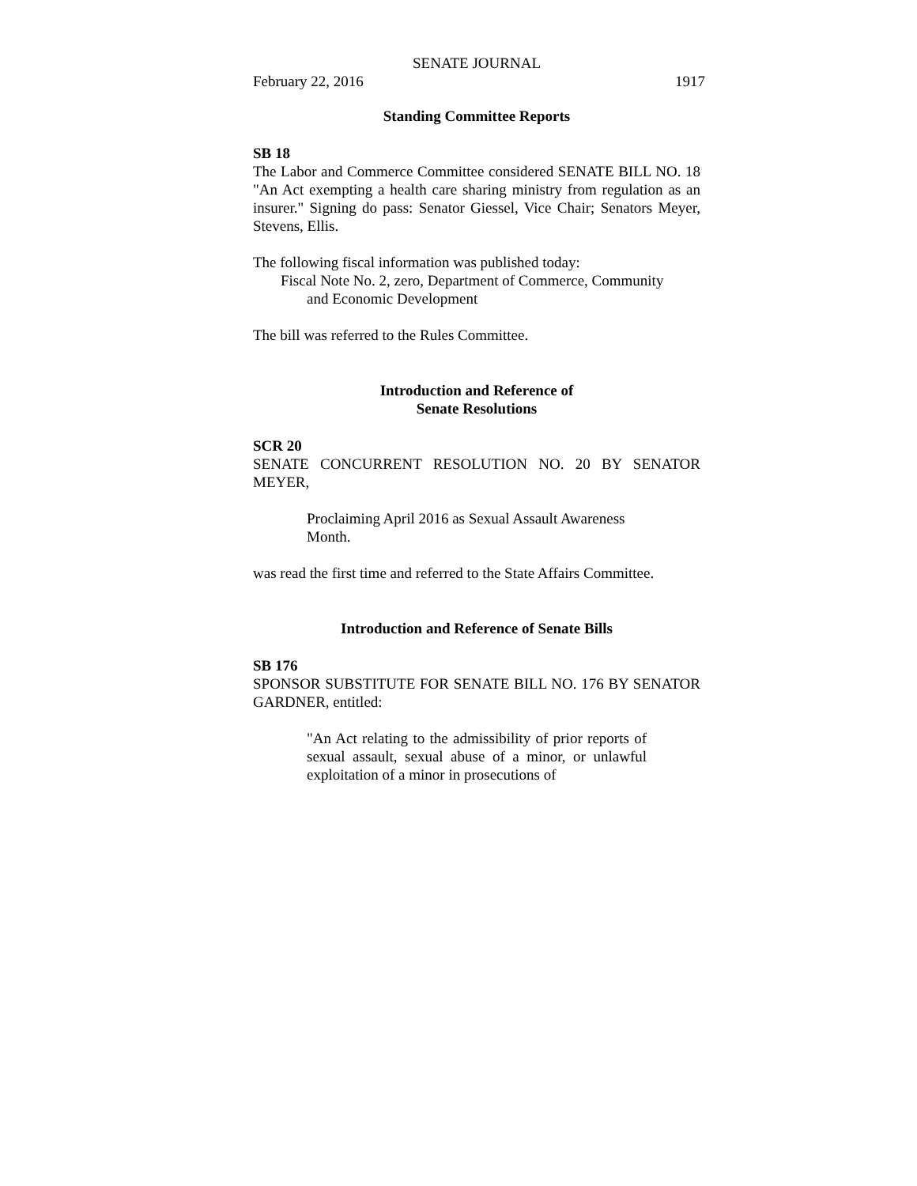SENATE JOURNAL
February 22, 2016 1917
Standing Committee Reports
SB 18
The Labor and Commerce Committee considered SENATE BILL NO. 18 "An Act exempting a health care sharing ministry from regulation as an insurer." Signing do pass: Senator Giessel, Vice Chair; Senators Meyer, Stevens, Ellis.
The following fiscal information was published today:
Fiscal Note No. 2, zero, Department of Commerce, Community
and Economic Development
The bill was referred to the Rules Committee.
Introduction and Reference of
Senate Resolutions
SCR 20
SENATE CONCURRENT RESOLUTION NO. 20 BY SENATOR MEYER,
Proclaiming April 2016 as Sexual Assault Awareness Month.
was read the first time and referred to the State Affairs Committee.
Introduction and Reference of Senate Bills
SB 176
SPONSOR SUBSTITUTE FOR SENATE BILL NO. 176 BY SENATOR GARDNER, entitled:
"An Act relating to the admissibility of prior reports of sexual assault, sexual abuse of a minor, or unlawful exploitation of a minor in prosecutions of